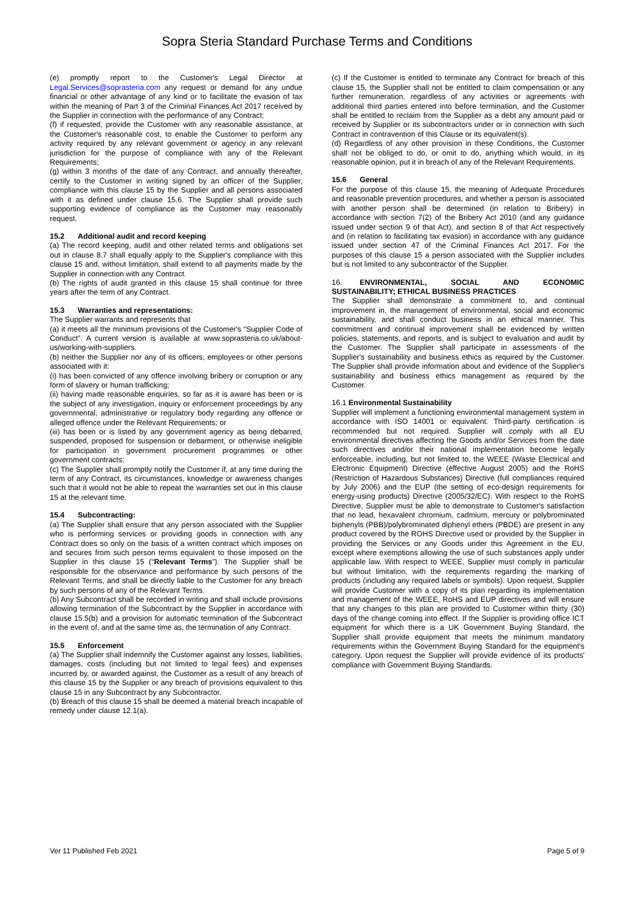Sopra Steria Standard Purchase Terms and Conditions
(e) promptly report to the Customer's Legal Director at Legal.Services@soprasteria.com any request or demand for any undue financial or other advantage of any kind or to facilitate the evasion of tax within the meaning of Part 3 of the Criminal Finances Act 2017 received by the Supplier in connection with the performance of any Contract;
(f) if requested, provide the Customer with any reasonable assistance, at the Customer's reasonable cost, to enable the Customer to perform any activity required by any relevant government or agency in any relevant jurisdiction for the purpose of compliance with any of the Relevant Requirements;
(g) within 3 months of the date of any Contract, and annually thereafter, certify to the Customer in writing signed by an officer of the Supplier, compliance with this clause 15 by the Supplier and all persons associated with it as defined under clause 15.6. The Supplier shall provide such supporting evidence of compliance as the Customer may reasonably request.
15.2 Additional audit and record keeping
(a) The record keeping, audit and other related terms and obligations set out in clause 8.7 shall equally apply to the Supplier's compliance with this clause 15 and, without limitation, shall extend to all payments made by the Supplier in connection with any Contract.
(b) The rights of audit granted in this clause 15 shall continue for three years after the term of any Contract.
15.3 Warranties and representations:
The Supplier warrants and represents that
(a) it meets all the minimum provisions of the Customer's “Supplier Code of Conduct”. A current version is available at www.soprasteria.co.uk/about-us/working-with-suppliers.
(b) neither the Supplier nor any of its officers, employees or other persons associated with it:
(i) has been convicted of any offence involving bribery or corruption or any form of slavery or human trafficking;
(ii) having made reasonable enquiries, so far as it is aware has been or is the subject of any investigation, inquiry or enforcement proceedings by any governmental, administrative or regulatory body regarding any offence or alleged offence under the Relevant Requirements; or
(iii) has been or is listed by any government agency as being debarred, suspended, proposed for suspension or debarment, or otherwise ineligible for participation in government procurement programmes or other government contracts;
(c) The Supplier shall promptly notify the Customer if, at any time during the term of any Contract, its circumstances, knowledge or awareness changes such that it would not be able to repeat the warranties set out in this clause 15 at the relevant time.
15.4 Subcontracting:
(a) The Supplier shall ensure that any person associated with the Supplier who is performing services or providing goods in connection with any Contract does so only on the basis of a written contract which imposes on and secures from such person terms equivalent to those imposed on the Supplier in this clause 15 (“Relevant Terms”). The Supplier shall be responsible for the observance and performance by such persons of the Relevant Terms, and shall be directly liable to the Customer for any breach by such persons of any of the Relevant Terms.
(b) Any Subcontract shall be recorded in writing and shall include provisions allowing termination of the Subcontract by the Supplier in accordance with clause 15.5(b) and a provision for automatic termination of the Subcontract in the event of, and at the same time as, the termination of any Contract.
15.5 Enforcement
(a) The Supplier shall indemnify the Customer against any losses, liabilities, damages, costs (including but not limited to legal fees) and expenses incurred by, or awarded against, the Customer as a result of any breach of this clause 15 by the Supplier or any breach of provisions equivalent to this clause 15 in any Subcontract by any Subcontractor.
(b) Breach of this clause 15 shall be deemed a material breach incapable of remedy under clause 12.1(a).
(c) If the Customer is entitled to terminate any Contract for breach of this clause 15, the Supplier shall not be entitled to claim compensation or any further remuneration, regardless of any activities or agreements with additional third parties entered into before termination, and the Customer shall be entitled to reclaim from the Supplier as a debt any amount paid or received by Supplier or its subcontractors under or in connection with such Contract in contravention of this Clause or its equivalent(s).
(d) Regardless of any other provision in these Conditions, the Customer shall not be obliged to do, or omit to do, anything which would, in its reasonable opinion, put it in breach of any of the Relevant Requirements.
15.6 General
For the purpose of this clause 15, the meaning of Adequate Procedures and reasonable prevention procedures, and whether a person is associated with another person shall be determined (in relation to Bribery) in accordance with section 7(2) of the Bribery Act 2010 (and any guidance issued under section 9 of that Act), and section 8 of that Act respectively and (in relation to facilitating tax evasion) in accordance with any guidance issued under section 47 of the Criminal Finances Act 2017. For the purposes of this clause 15 a person associated with the Supplier includes but is not limited to any subcontractor of the Supplier.
16. ENVIRONMENTAL, SOCIAL AND ECONOMIC SUSTAINABILITY; ETHICAL BUSINESS PRACTICES
The Supplier shall demonstrate a commitment to, and continual improvement in, the management of environmental, social and economic sustainability, and shall conduct business in an ethical manner. This commitment and continual improvement shall be evidenced by written policies, statements, and reports, and is subject to evaluation and audit by the Customer. The Supplier shall participate in assessments of the Supplier's sustainability and business ethics as required by the Customer. The Supplier shall provide information about and evidence of the Supplier's sustainability and business ethics management as required by the Customer.
16.1 Environmental Sustainability
Supplier will implement a functioning environmental management system in accordance with ISO 14001 or equivalent. Third-party certification is recommended but not required. Supplier will comply with all EU environmental directives affecting the Goods and/or Services from the date such directives and/or their national implementation become legally enforceable, including, but not limited to, the WEEE (Waste Electrical and Electronic Equipment) Directive (effective August 2005) and the RoHS (Restriction of Hazardous Substances) Directive (full compliances required by July 2006) and the EUP (the setting of eco-design requirements for energy-using products) Directive (2005/32/EC). With respect to the RoHS Directive, Supplier must be able to demonstrate to Customer's satisfaction that no lead, hexavalent chromium, cadmium, mercury or polybrominated biphenyls (PBB)/polybrominated diphenyl ethers (PBDE) are present in any product covered by the ROHS Directive used or provided by the Supplier in providing the Services or any Goods under this Agreement in the EU, except where exemptions allowing the use of such substances apply under applicable law. With respect to WEEE, Supplier must comply in particular but without limitation, with the requirements regarding the marking of products (including any required labels or symbols). Upon request, Supplier will provide Customer with a copy of its plan regarding its implementation and management of the WEEE, RoHS and EUP directives and will ensure that any changes to this plan are provided to Customer within thirty (30) days of the change coming into effect. If the Supplier is providing office ICT equipment for which there is a UK Government Buying Standard, the Supplier shall provide equipment that meets the minimum mandatory requirements within the Government Buying Standard for the equipment's category. Upon request the Supplier will provide evidence of its products' compliance with Government Buying Standards.
Ver 11 Published Feb 2021 Page 5 of 9